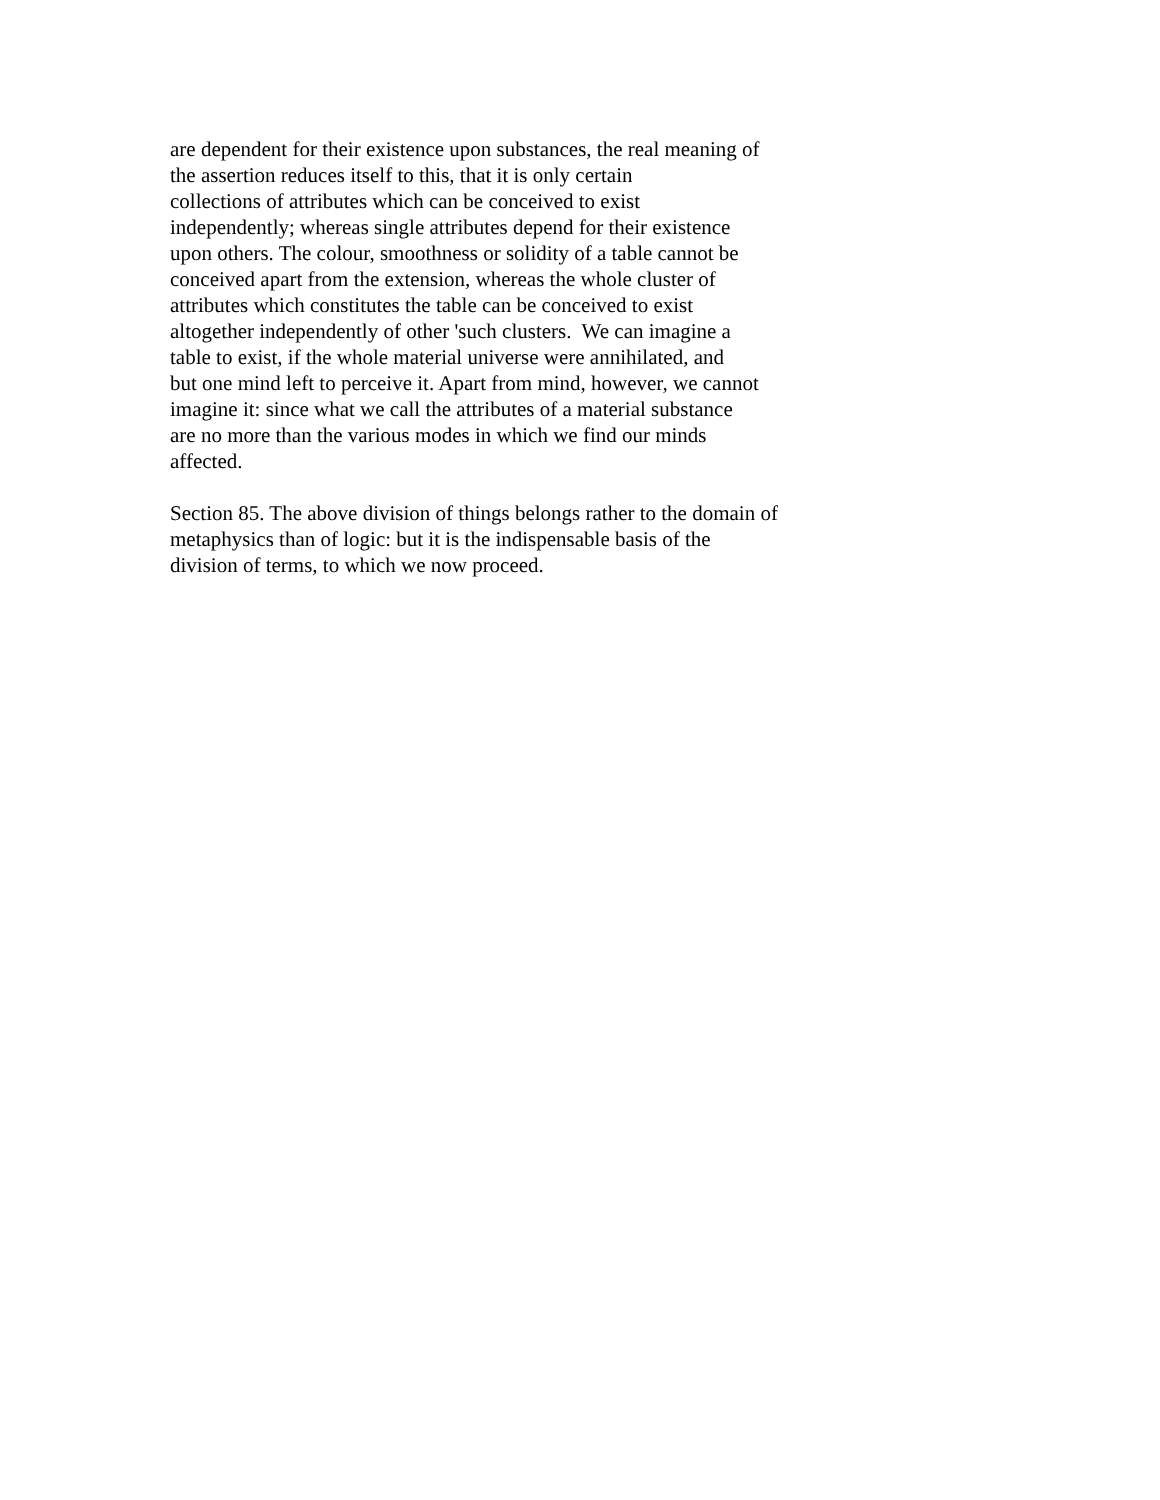are dependent for their existence upon substances, the real meaning of the assertion reduces itself to this, that it is only certain collections of attributes which can be conceived to exist independently; whereas single attributes depend for their existence upon others. The colour, smoothness or solidity of a table cannot be conceived apart from the extension, whereas the whole cluster of attributes which constitutes the table can be conceived to exist altogether independently of other 'such clusters. We can imagine a table to exist, if the whole material universe were annihilated, and but one mind left to perceive it. Apart from mind, however, we cannot imagine it: since what we call the attributes of a material substance are no more than the various modes in which we find our minds affected.
Section 85. The above division of things belongs rather to the domain of metaphysics than of logic: but it is the indispensable basis of the division of terms, to which we now proceed.